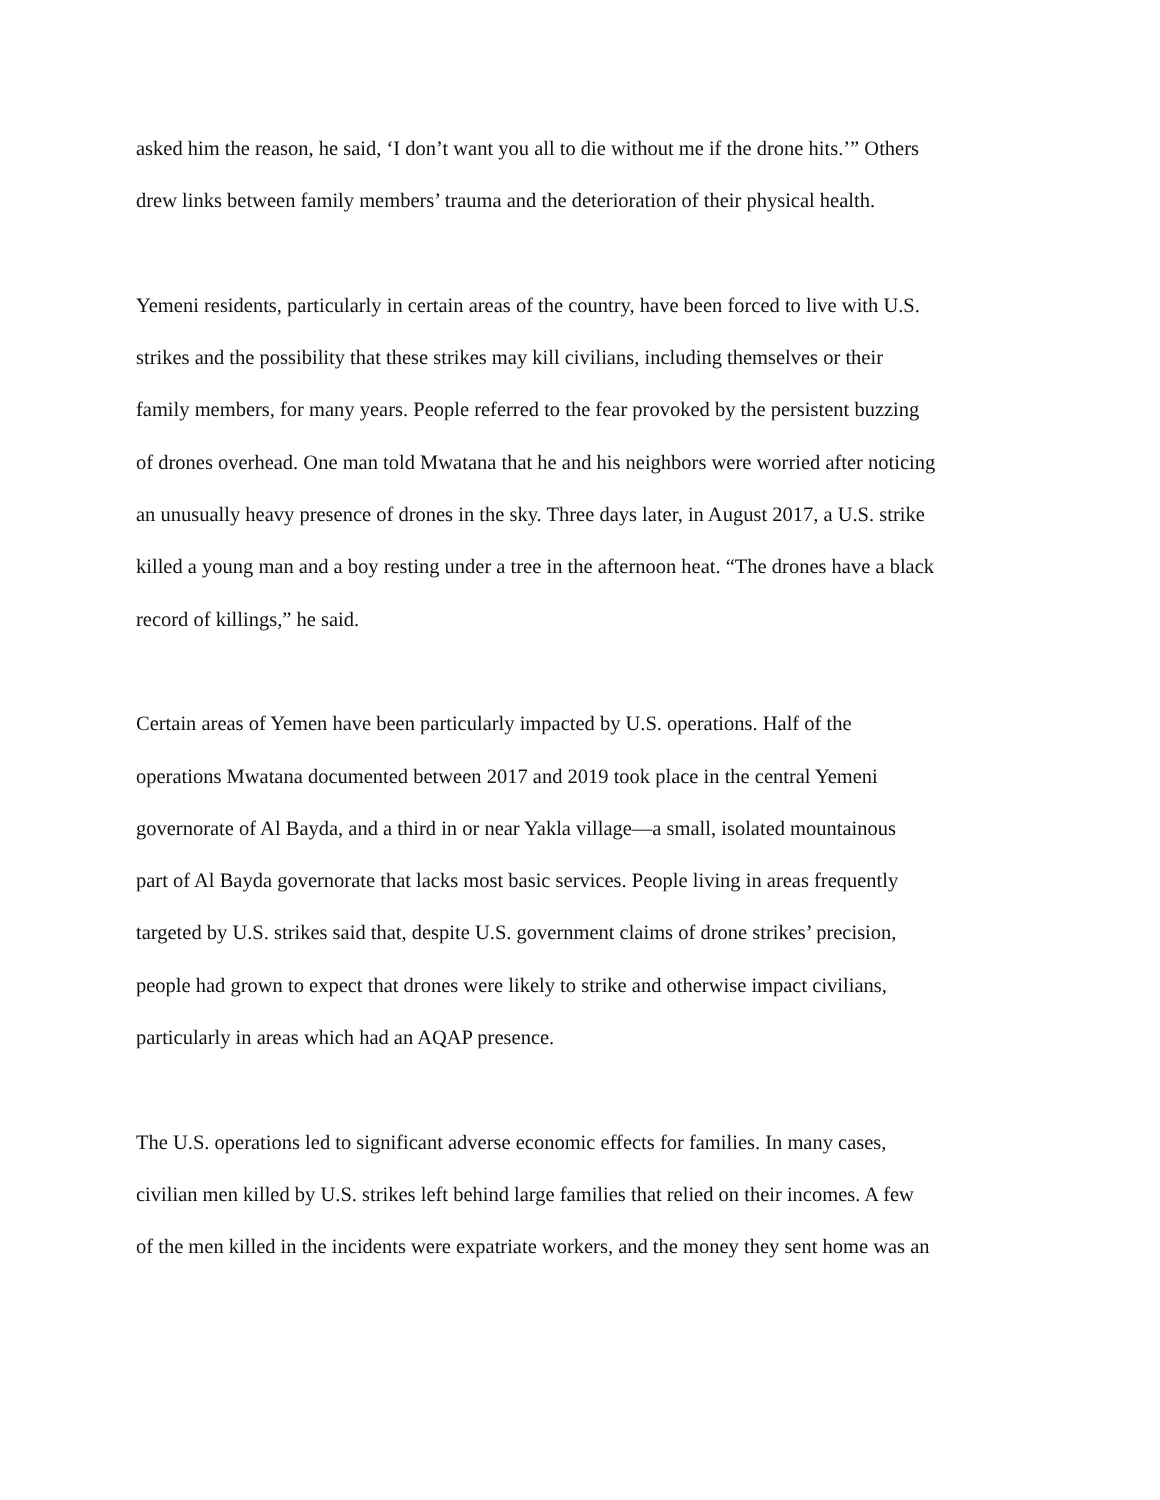asked him the reason, he said, ‘I don’t want you all to die without me if the drone hits.’” Others
drew links between family members’ trauma and the deterioration of their physical health.
Yemeni residents, particularly in certain areas of the country, have been forced to live with U.S.
strikes and the possibility that these strikes may kill civilians, including themselves or their
family members, for many years. People referred to the fear provoked by the persistent buzzing
of drones overhead. One man told Mwatana that he and his neighbors were worried after noticing
an unusually heavy presence of drones in the sky. Three days later, in August 2017, a U.S. strike
killed a young man and a boy resting under a tree in the afternoon heat. “The drones have a black
record of killings,” he said.
Certain areas of Yemen have been particularly impacted by U.S. operations. Half of the
operations Mwatana documented between 2017 and 2019 took place in the central Yemeni
governorate of Al Bayda, and a third in or near Yakla village—a small, isolated mountainous
part of Al Bayda governorate that lacks most basic services. People living in areas frequently
targeted by U.S. strikes said that, despite U.S. government claims of drone strikes’ precision,
people had grown to expect that drones were likely to strike and otherwise impact civilians,
particularly in areas which had an AQAP presence.
The U.S. operations led to significant adverse economic effects for families. In many cases,
civilian men killed by U.S. strikes left behind large families that relied on their incomes. A few
of the men killed in the incidents were expatriate workers, and the money they sent home was an